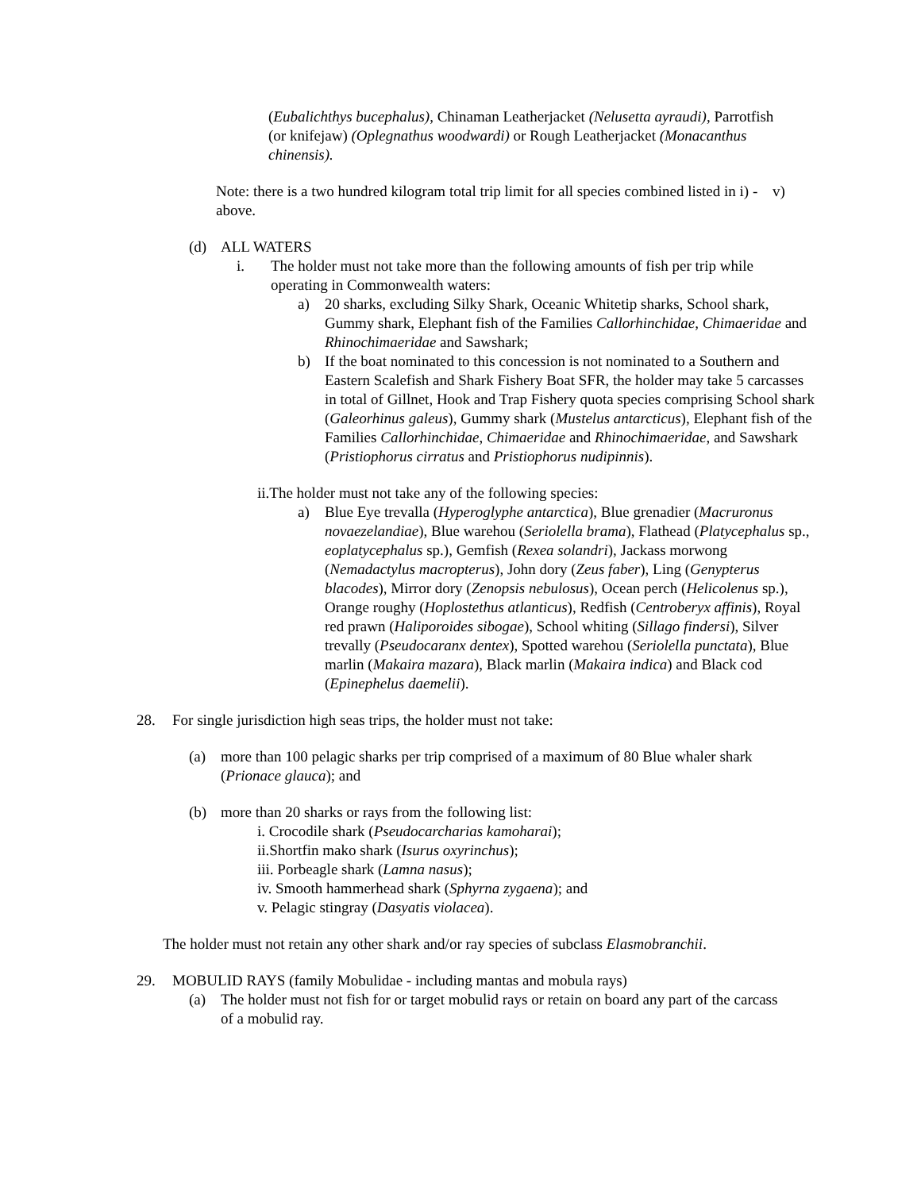(Eubalichthys bucephalus), Chinaman Leatherjacket (Nelusetta ayraudi), Parrotfish (or knifejaw) (Oplegnathus woodwardi) or Rough Leatherjacket (Monacanthus chinensis).
Note: there is a two hundred kilogram total trip limit for all species combined listed in i) - v) above.
(d) ALL WATERS
i. The holder must not take more than the following amounts of fish per trip while operating in Commonwealth waters:
a) 20 sharks, excluding Silky Shark, Oceanic Whitetip sharks, School shark, Gummy shark, Elephant fish of the Families Callorhinchidae, Chimaeridae and Rhinochimaeridae and Sawshark;
b) If the boat nominated to this concession is not nominated to a Southern and Eastern Scalefish and Shark Fishery Boat SFR, the holder may take 5 carcasses in total of Gillnet, Hook and Trap Fishery quota species comprising School shark (Galeorhinus galeus), Gummy shark (Mustelus antarcticus), Elephant fish of the Families Callorhinchidae, Chimaeridae and Rhinochimaeridae, and Sawshark (Pristiophorus cirratus and Pristiophorus nudipinnis).
ii.The holder must not take any of the following species:
a) Blue Eye trevalla (Hyperoglyphe antarctica), Blue grenadier (Macruronus novaezelandiae), Blue warehou (Seriolella brama), Flathead (Platycephalus sp., eoplatycephalus sp.), Gemfish (Rexea solandri), Jackass morwong (Nemadactylus macropterus), John dory (Zeus faber), Ling (Genypterus blacodes), Mirror dory (Zenopsis nebulosus), Ocean perch (Helicolenus sp.), Orange roughy (Hoplostethus atlanticus), Redfish (Centroberyx affinis), Royal red prawn (Haliporoides sibogae), School whiting (Sillago findersi), Silver trevally (Pseudocaranx dentex), Spotted warehou (Seriolella punctata), Blue marlin (Makaira mazara), Black marlin (Makaira indica) and Black cod (Epinephelus daemelii).
28. For single jurisdiction high seas trips, the holder must not take:
(a) more than 100 pelagic sharks per trip comprised of a maximum of 80 Blue whaler shark (Prionace glauca); and
(b) more than 20 sharks or rays from the following list:
i. Crocodile shark (Pseudocarcharias kamoharai);
ii.Shortfin mako shark (Isurus oxyrinchus);
iii. Porbeagle shark (Lamna nasus);
iv. Smooth hammerhead shark (Sphyrna zygaena); and
v. Pelagic stingray (Dasyatis violacea).
The holder must not retain any other shark and/or ray species of subclass Elasmobranchii.
29. MOBULID RAYS (family Mobulidae - including mantas and mobula rays)
(a) The holder must not fish for or target mobulid rays or retain on board any part of the carcass of a mobulid ray.